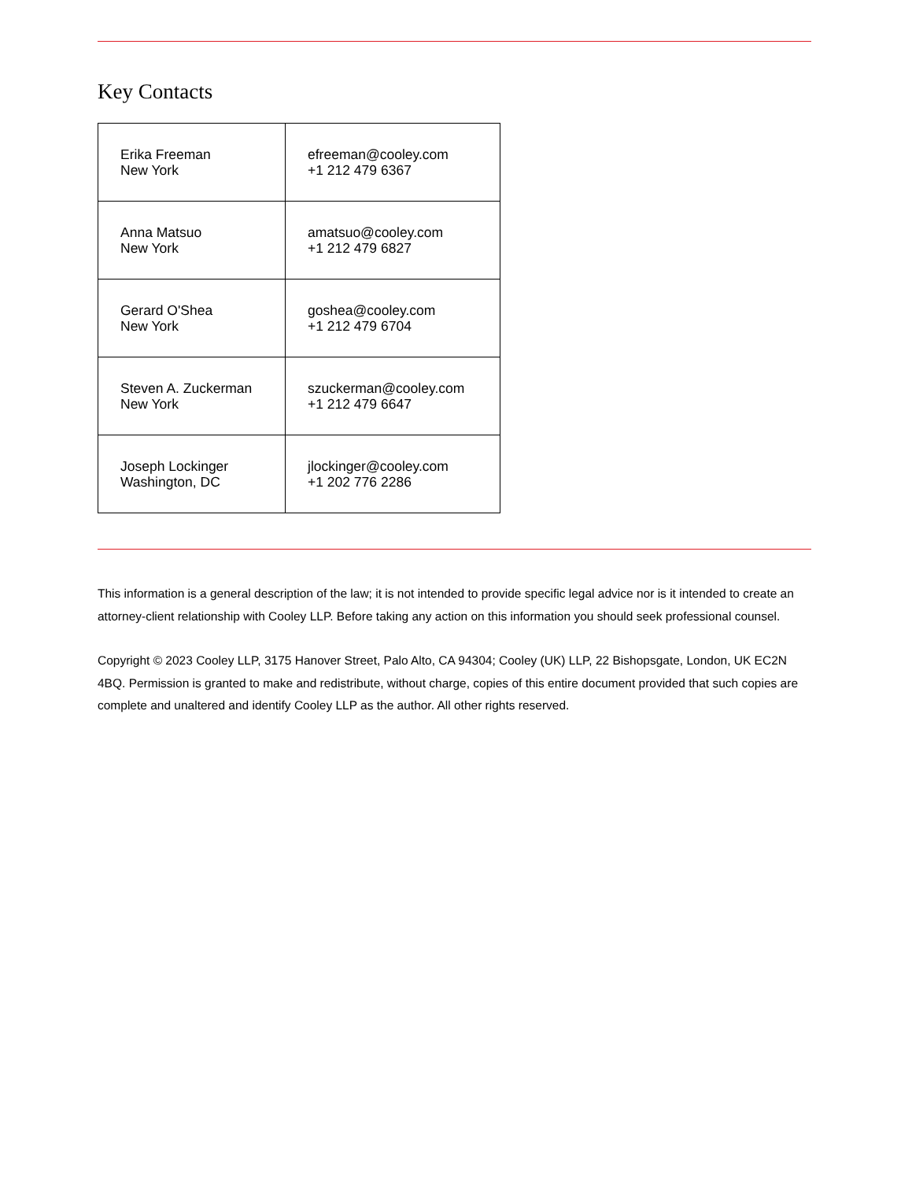Key Contacts
| Erika Freeman New York | efreeman@cooley.com +1 212 479 6367 |
| Anna Matsuo New York | amatsuo@cooley.com +1 212 479 6827 |
| Gerard O'Shea New York | goshea@cooley.com +1 212 479 6704 |
| Steven A. Zuckerman New York | szuckerman@cooley.com +1 212 479 6647 |
| Joseph Lockinger Washington, DC | jlockinger@cooley.com +1 202 776 2286 |
This information is a general description of the law; it is not intended to provide specific legal advice nor is it intended to create an attorney-client relationship with Cooley LLP. Before taking any action on this information you should seek professional counsel.
Copyright © 2023 Cooley LLP, 3175 Hanover Street, Palo Alto, CA 94304; Cooley (UK) LLP, 22 Bishopsgate, London, UK EC2N 4BQ. Permission is granted to make and redistribute, without charge, copies of this entire document provided that such copies are complete and unaltered and identify Cooley LLP as the author. All other rights reserved.